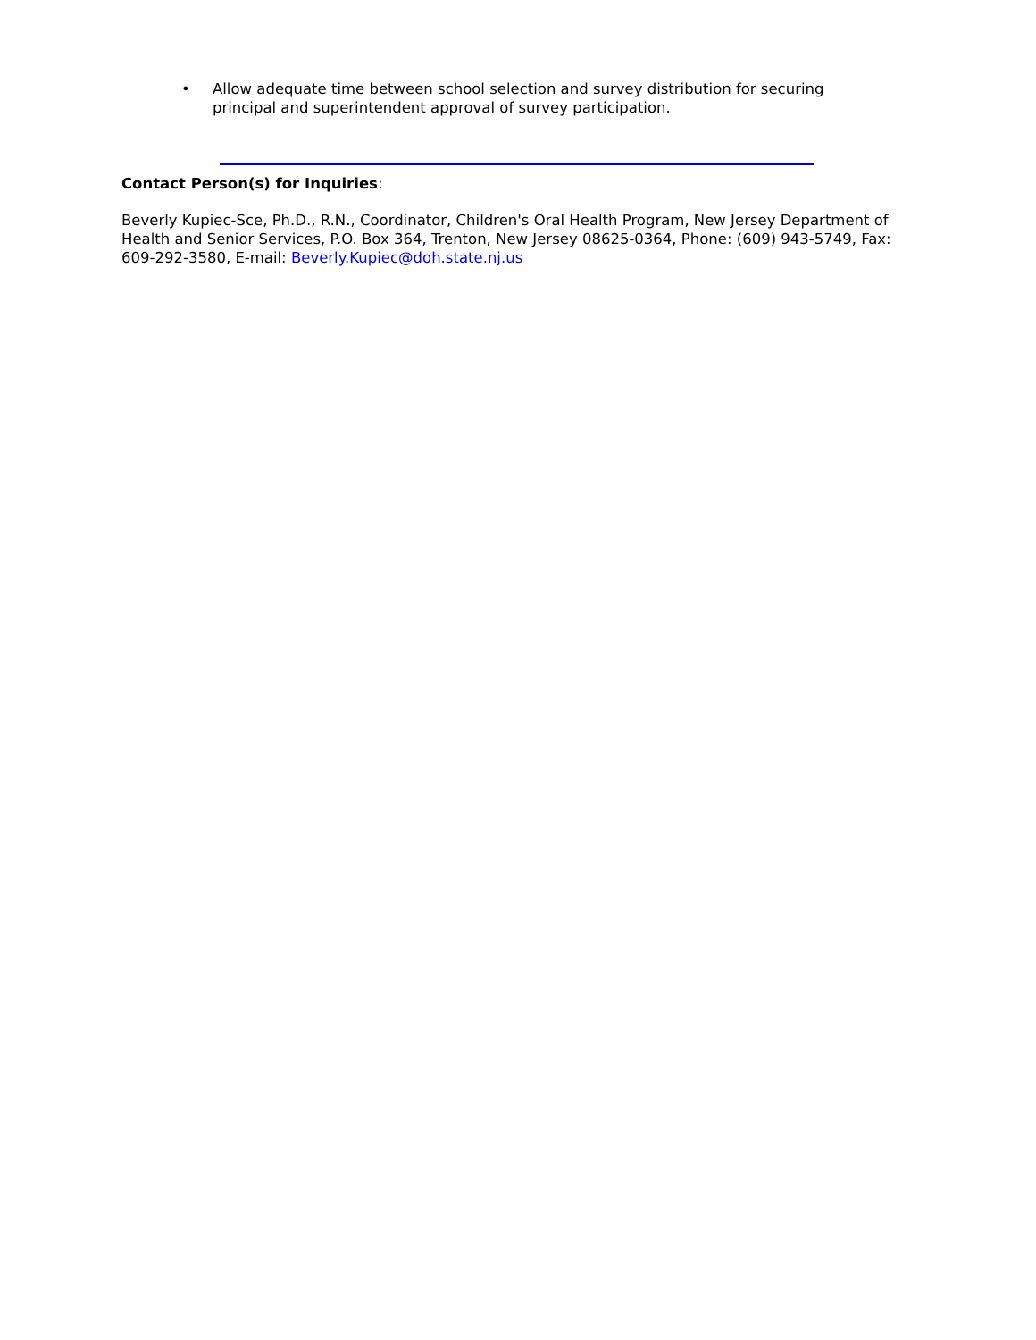• Allow adequate time between school selection and survey distribution for securing principal and superintendent approval of survey participation.
Contact Person(s) for Inquiries:
Beverly Kupiec-Sce, Ph.D., R.N., Coordinator, Children's Oral Health Program, New Jersey Department of Health and Senior Services, P.O. Box 364, Trenton, New Jersey 08625-0364, Phone: (609) 943-5749, Fax: 609-292-3580, E-mail: Beverly.Kupiec@doh.state.nj.us